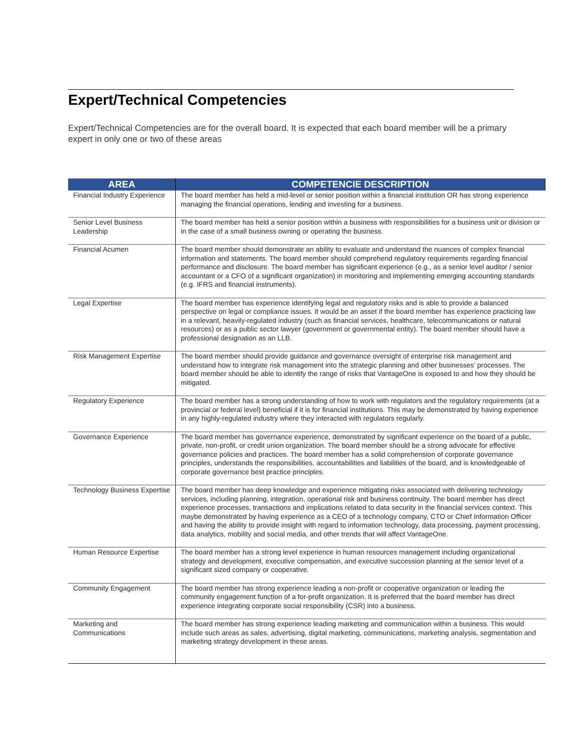Expert/Technical Competencies
Expert/Technical Competencies are for the overall board. It is expected that each board member will be a primary expert in only one or two of these areas
| AREA | COMPETENCIE DESCRIPTION |
| --- | --- |
| Financial Industry Experience | The board member has held a mid-level or senior position within a financial institution OR has strong experience managing the financial operations, lending and investing for a business. |
| Senior Level Business Leadership | The board member has held a senior position within a business with responsibilities for a business unit or division or in the case of a small business owning or operating the business. |
| Financial Acumen | The board member should demonstrate an ability to evaluate and understand the nuances of complex financial information and statements. The board member should comprehend regulatory requirements regarding financial performance and disclosure. The board member has significant experience (e.g., as a senior level auditor / senior accountant or a CFO of a significant organization) in monitoring and implementing emerging accounting standards (e.g. IFRS and financial instruments). |
| Legal Expertise | The board member has experience identifying legal and regulatory risks and is able to provide a balanced perspective on legal or compliance issues. It would be an asset if the board member has experience practicing law in a relevant, heavily-regulated industry (such as financial services, healthcare, telecommunications or natural resources) or as a public sector lawyer (government or governmental entity). The board member should have a professional designation as an LLB. |
| Risk Management Expertise | The board member should provide guidance and governance oversight of enterprise risk management and understand how to integrate risk management into the strategic planning and other businesses’ processes. The board member should be able to identify the range of risks that VantageOne is exposed to and how they should be mitigated. |
| Regulatory Experience | The board member has a strong understanding of how to work with regulators and the regulatory requirements (at a provincial or federal level) beneficial if it is for financial institutions. This may be demonstrated by having experience in any highly-regulated industry where they interacted with regulators regularly. |
| Governance Experience | The board member has governance experience, demonstrated by significant experience on the board of a public, private, non-profit, or credit union organization. The board member should be a strong advocate for effective governance policies and practices. The board member has a solid comprehension of corporate governance principles, understands the responsibilities, accountabilities and liabilities of the board, and is knowledgeable of corporate governance best practice principles. |
| Technology Business Expertise | The board member has deep knowledge and experience mitigating risks associated with delivering technology services, including planning, integration, operational risk and business continuity. The board member has direct experience processes, transactions and implications related to data security in the financial services context. This maybe demonstrated by having experience as a CEO of a technology company, CTO or Chief Information Officer and having the ability to provide insight with regard to information technology, data processing, payment processing, data analytics, mobility and social media, and other trends that will affect VantageOne. |
| Human Resource Expertise | The board member has a strong level experience in human resources management including organizational strategy and development, executive compensation, and executive succession planning at the senior level of a significant sized company or cooperative. |
| Community Engagement | The board member has strong experience leading a non-profit or cooperative organization or leading the community engagement function of a for-profit organization. It is preferred that the board member has direct experience integrating corporate social responsibility (CSR) into a business. |
| Marketing and Communications | The board member has strong experience leading marketing and communication within a business. This would include such areas as sales, advertising, digital marketing, communications, marketing analysis, segmentation and marketing strategy development in these areas. |